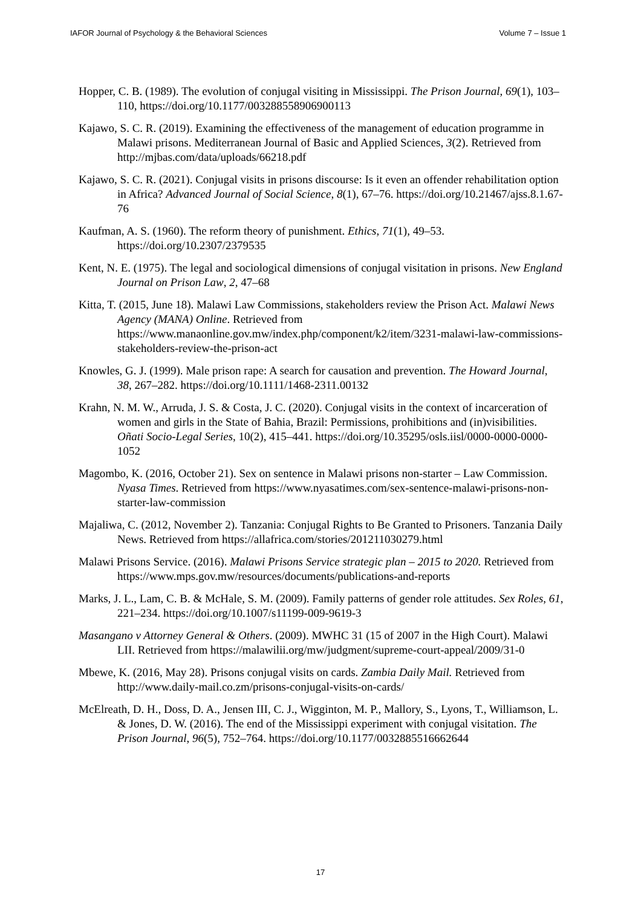IAFOR Journal of Psychology & the Behavioral Sciences Volume 7 – Issue 1
Hopper, C. B. (1989). The evolution of conjugal visiting in Mississippi. The Prison Journal, 69(1), 103–110, https://doi.org/10.1177/003288558906900113
Kajawo, S. C. R. (2019). Examining the effectiveness of the management of education programme in Malawi prisons. Mediterranean Journal of Basic and Applied Sciences, 3(2). Retrieved from http://mjbas.com/data/uploads/66218.pdf
Kajawo, S. C. R. (2021). Conjugal visits in prisons discourse: Is it even an offender rehabilitation option in Africa? Advanced Journal of Social Science, 8(1), 67–76. https://doi.org/10.21467/ajss.8.1.67-76
Kaufman, A. S. (1960). The reform theory of punishment. Ethics, 71(1), 49–53. https://doi.org/10.2307/2379535
Kent, N. E. (1975). The legal and sociological dimensions of conjugal visitation in prisons. New England Journal on Prison Law, 2, 47–68
Kitta, T. (2015, June 18). Malawi Law Commissions, stakeholders review the Prison Act. Malawi News Agency (MANA) Online. Retrieved from https://www.manaonline.gov.mw/index.php/component/k2/item/3231-malawi-law-commissions-stakeholders-review-the-prison-act
Knowles, G. J. (1999). Male prison rape: A search for causation and prevention. The Howard Journal, 38, 267–282. https://doi.org/10.1111/1468-2311.00132
Krahn, N. M. W., Arruda, J. S. & Costa, J. C. (2020). Conjugal visits in the context of incarceration of women and girls in the State of Bahia, Brazil: Permissions, prohibitions and (in)visibilities. Oñati Socio-Legal Series, 10(2), 415–441. https://doi.org/10.35295/osls.iisl/0000-0000-0000-1052
Magombo, K. (2016, October 21). Sex on sentence in Malawi prisons non-starter – Law Commission. Nyasa Times. Retrieved from https://www.nyasatimes.com/sex-sentence-malawi-prisons-non-starter-law-commission
Majaliwa, C. (2012, November 2). Tanzania: Conjugal Rights to Be Granted to Prisoners. Tanzania Daily News. Retrieved from https://allafrica.com/stories/201211030279.html
Malawi Prisons Service. (2016). Malawi Prisons Service strategic plan – 2015 to 2020. Retrieved from https://www.mps.gov.mw/resources/documents/publications-and-reports
Marks, J. L., Lam, C. B. & McHale, S. M. (2009). Family patterns of gender role attitudes. Sex Roles, 61, 221–234. https://doi.org/10.1007/s11199-009-9619-3
Masangano v Attorney General & Others. (2009). MWHC 31 (15 of 2007 in the High Court). Malawi LII. Retrieved from https://malawilii.org/mw/judgment/supreme-court-appeal/2009/31-0
Mbewe, K. (2016, May 28). Prisons conjugal visits on cards. Zambia Daily Mail. Retrieved from http://www.daily-mail.co.zm/prisons-conjugal-visits-on-cards/
McElreath, D. H., Doss, D. A., Jensen III, C. J., Wigginton, M. P., Mallory, S., Lyons, T., Williamson, L. & Jones, D. W. (2016). The end of the Mississippi experiment with conjugal visitation. The Prison Journal, 96(5), 752–764. https://doi.org/10.1177/0032885516662644
17